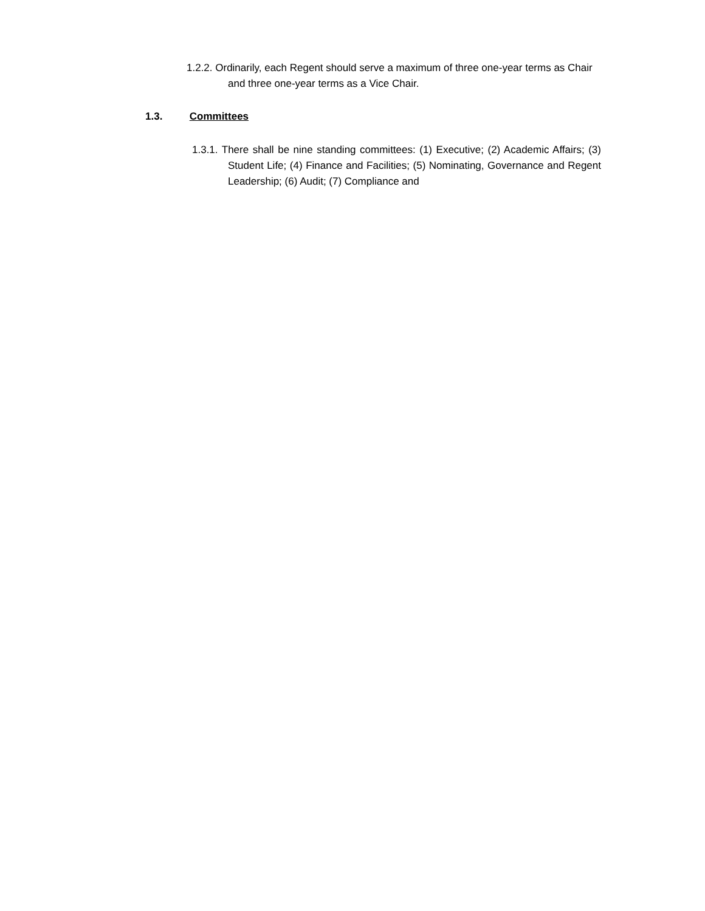1.2.2. Ordinarily, each Regent should serve a maximum of three one-year terms as Chair and three one-year terms as a Vice Chair.
1.3. Committees
1.3.1. There shall be nine standing committees: (1) Executive; (2) Academic Affairs; (3) Student Life; (4) Finance and Facilities; (5) Nominating, Governance and Regent Leadership; (6) Audit; (7) Compliance and